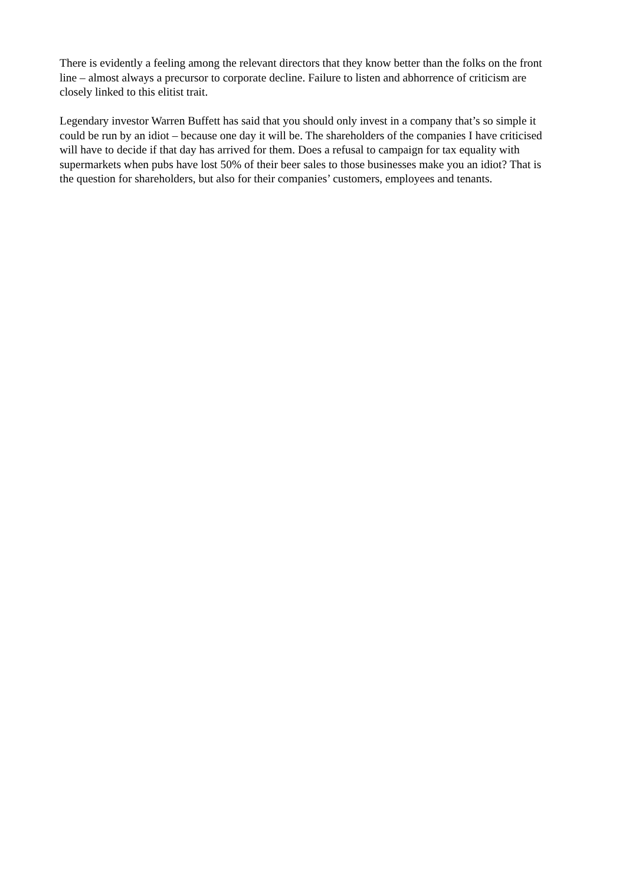There is evidently a feeling among the relevant directors that they know better than the folks on the front line – almost always a precursor to corporate decline. Failure to listen and abhorrence of criticism are closely linked to this elitist trait.
Legendary investor Warren Buffett has said that you should only invest in a company that’s so simple it could be run by an idiot – because one day it will be. The shareholders of the companies I have criticised will have to decide if that day has arrived for them. Does a refusal to campaign for tax equality with supermarkets when pubs have lost 50% of their beer sales to those businesses make you an idiot? That is the question for shareholders, but also for their companies’ customers, employees and tenants.